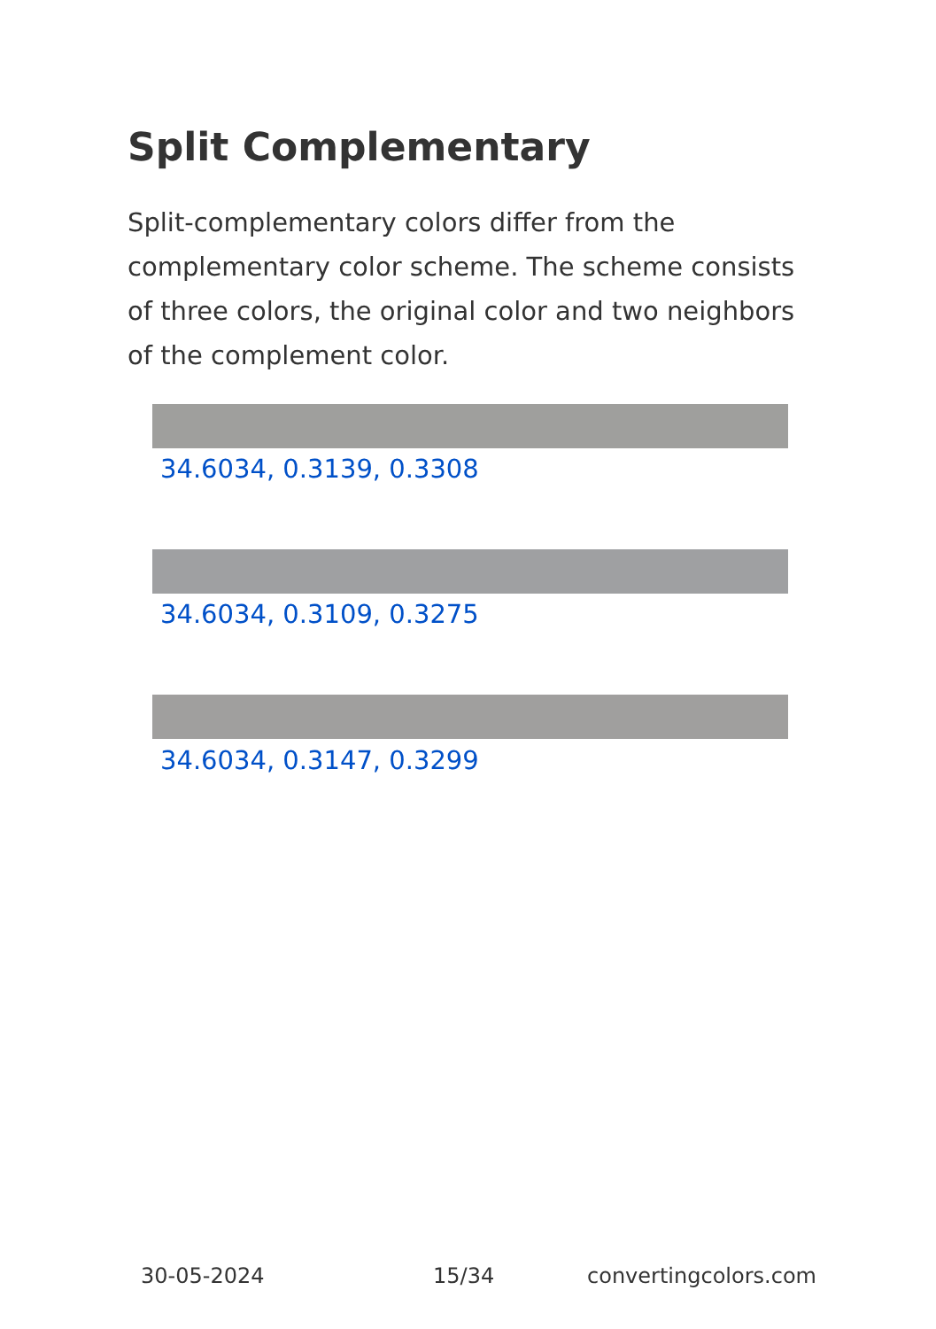Split Complementary
Split-complementary colors differ from the complementary color scheme. The scheme consists of three colors, the original color and two neighbors of the complement color.
34.6034, 0.3139, 0.3308
34.6034, 0.3109, 0.3275
34.6034, 0.3147, 0.3299
30-05-2024 15/34 convertingcolors.com